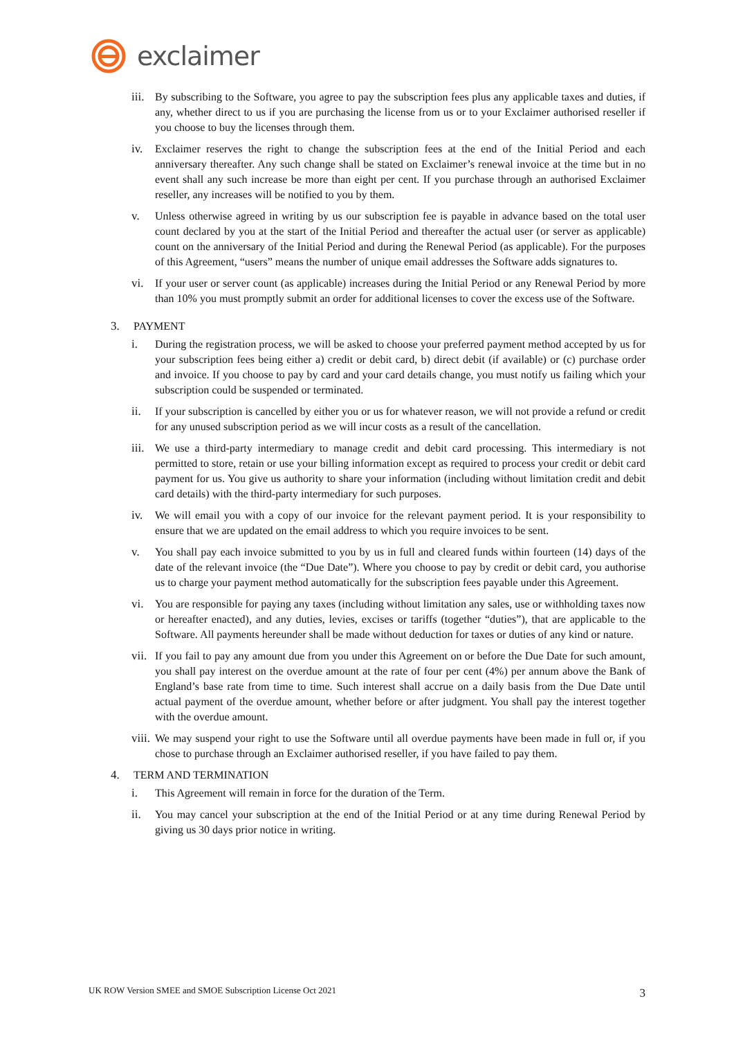exclaimer
iii. By subscribing to the Software, you agree to pay the subscription fees plus any applicable taxes and duties, if any, whether direct to us if you are purchasing the license from us or to your Exclaimer authorised reseller if you choose to buy the licenses through them.
iv. Exclaimer reserves the right to change the subscription fees at the end of the Initial Period and each anniversary thereafter. Any such change shall be stated on Exclaimer’s renewal invoice at the time but in no event shall any such increase be more than eight per cent. If you purchase through an authorised Exclaimer reseller, any increases will be notified to you by them.
v. Unless otherwise agreed in writing by us our subscription fee is payable in advance based on the total user count declared by you at the start of the Initial Period and thereafter the actual user (or server as applicable) count on the anniversary of the Initial Period and during the Renewal Period (as applicable). For the purposes of this Agreement, “users” means the number of unique email addresses the Software adds signatures to.
vi. If your user or server count (as applicable) increases during the Initial Period or any Renewal Period by more than 10% you must promptly submit an order for additional licenses to cover the excess use of the Software.
3. PAYMENT
i. During the registration process, we will be asked to choose your preferred payment method accepted by us for your subscription fees being either a) credit or debit card, b) direct debit (if available) or (c) purchase order and invoice. If you choose to pay by card and your card details change, you must notify us failing which your subscription could be suspended or terminated.
ii. If your subscription is cancelled by either you or us for whatever reason, we will not provide a refund or credit for any unused subscription period as we will incur costs as a result of the cancellation.
iii. We use a third-party intermediary to manage credit and debit card processing. This intermediary is not permitted to store, retain or use your billing information except as required to process your credit or debit card payment for us. You give us authority to share your information (including without limitation credit and debit card details) with the third-party intermediary for such purposes.
iv. We will email you with a copy of our invoice for the relevant payment period. It is your responsibility to ensure that we are updated on the email address to which you require invoices to be sent.
v. You shall pay each invoice submitted to you by us in full and cleared funds within fourteen (14) days of the date of the relevant invoice (the “Due Date”). Where you choose to pay by credit or debit card, you authorise us to charge your payment method automatically for the subscription fees payable under this Agreement.
vi. You are responsible for paying any taxes (including without limitation any sales, use or withholding taxes now or hereafter enacted), and any duties, levies, excises or tariffs (together “duties”), that are applicable to the Software. All payments hereunder shall be made without deduction for taxes or duties of any kind or nature.
vii. If you fail to pay any amount due from you under this Agreement on or before the Due Date for such amount, you shall pay interest on the overdue amount at the rate of four per cent (4%) per annum above the Bank of England’s base rate from time to time. Such interest shall accrue on a daily basis from the Due Date until actual payment of the overdue amount, whether before or after judgment. You shall pay the interest together with the overdue amount.
viii. We may suspend your right to use the Software until all overdue payments have been made in full or, if you chose to purchase through an Exclaimer authorised reseller, if you have failed to pay them.
4. TERM AND TERMINATION
i. This Agreement will remain in force for the duration of the Term.
ii. You may cancel your subscription at the end of the Initial Period or at any time during Renewal Period by giving us 30 days prior notice in writing.
UK ROW Version SMEE and SMOE Subscription License Oct 2021 3